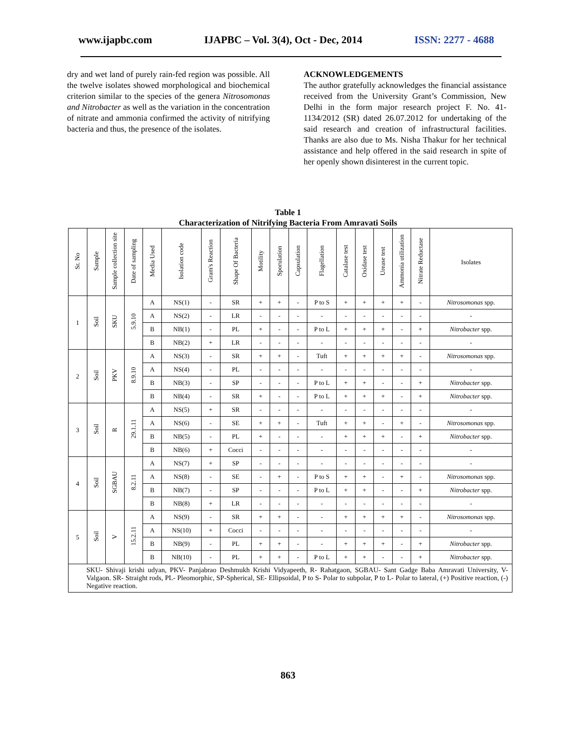www.ijapbc.com IJAPBC – Vol. 3(4), Oct - Dec, 2014 ISSN: 2277 - 4688
dry and wet land of purely rain-fed region was possible. All the twelve isolates showed morphological and biochemical criterion similar to the species of the genera Nitrosomonas and Nitrobacter as well as the variation in the concentration of nitrate and ammonia confirmed the activity of nitrifying bacteria and thus, the presence of the isolates.
ACKNOWLEDGEMENTS
The author gratefully acknowledges the financial assistance received from the University Grant’s Commission, New Delhi in the form major research project F. No. 41-1134/2012 (SR) dated 26.07.2012 for undertaking of the said research and creation of infrastructural facilities. Thanks are also due to Ms. Nisha Thakur for her technical assistance and help offered in the said research in spite of her openly shown disinterest in the current topic.
Table 1
Characterization of Nitrifying Bacteria From Amravati Soils
| Sr. No | Sample | Sample collection site | Date of sampling | Media Used | Isolation code | Gram's Reaction | Shape Of Bacteria | Motility | Sporulation | Capsulation | Flagellation | Catalase test | Oxidase test | Urease test | Ammonia utilization | Nitrate Reductase | Isolates |
| --- | --- | --- | --- | --- | --- | --- | --- | --- | --- | --- | --- | --- | --- | --- | --- | --- | --- |
| 1 | Soil | SKU | 5.9.10 | A | NS(1) | - | SR | + | + | - | P to S | + | + | + | + | - | Nitrosomonas spp. |
| | | | | A | NS(2) | - | LR | - | - | - | - | - | - | - | - | - | - |
| | | | | B | NB(1) | - | PL | + | - | - | P to L | + | + | + | - | + | Nitrobacter spp. |
| | | | | B | NB(2) | + | LR | - | - | - | - | - | - | - | - | - | - |
| 2 | Soil | PKV | 8.9.10 | A | NS(3) | - | SR | + | + | - | Tuft | + | + | + | + | - | Nitrosomonas spp. |
| | | | | A | NS(4) | - | PL | - | - | - | - | - | - | - | - | - | - |
| | | | | B | NB(3) | - | SP | - | - | - | P to L | + | + | - | - | + | Nitrobacter spp. |
| | | | | B | NB(4) | - | SR | + | - | - | P to L | + | + | + | - | + | Nitrobacter spp. |
| 3 | Soil | R | 29.1.11 | A | NS(5) | + | SR | - | - | - | - | - | - | - | - | - | - |
| | | | | A | NS(6) | - | SE | + | + | - | Tuft | + | + | - | + | - | Nitrosomonas spp. |
| | | | | B | NB(5) | - | PL | + | - | - | - | + | + | + | - | + | Nitrobacter spp. |
| | | | | B | NB(6) | + | Cocci | - | - | - | - | - | - | - | - | - | - |
| 4 | Soil | SGBAU | 8.2.11 | A | NS(7) | + | SP | - | - | - | - | - | - | - | - | - | - |
| | | | | A | NS(8) | - | SE | - | + | - | P to S | + | + | - | + | - | Nitrosomonas spp. |
| | | | | B | NB(7) | - | SP | - | - | - | P to L | + | + | - | - | + | Nitrobacter spp. |
| | | | | B | NB(8) | + | LR | - | - | - | - | - | - | - | - | - | - |
| 5 | Soil | V | 15.2.11 | A | NS(9) | - | SR | + | + | - | - | + | + | + | + | - | Nitrosomonas spp. |
| | | | | A | NS(10) | + | Cocci | - | - | - | - | - | - | - | - | - | - |
| | | | | B | NB(9) | - | PL | + | + | - | - | + | + | + | - | + | Nitrobacter spp. |
| | | | | B | NB(10) | - | PL | + | + | - | P to L | + | + | - | - | + | Nitrobacter spp. |
| SKU- Shivaji krishi udyan, PKV- Panjabrao Deshmukh Krishi Vidyapeeth, R- Rahatgaon, SGBAU- Sant Gadge Baba Amravati University, V- Valgaon. SR- Straight rods, PL- Pleomorphic, SP-Spherical, SE- Ellipsoidal, P to S- Polar to subpolar, P to L- Polar to lateral, (+) Positive reaction, (-) Negative reaction. | | | | | | | | | | | | | | | | | |
863